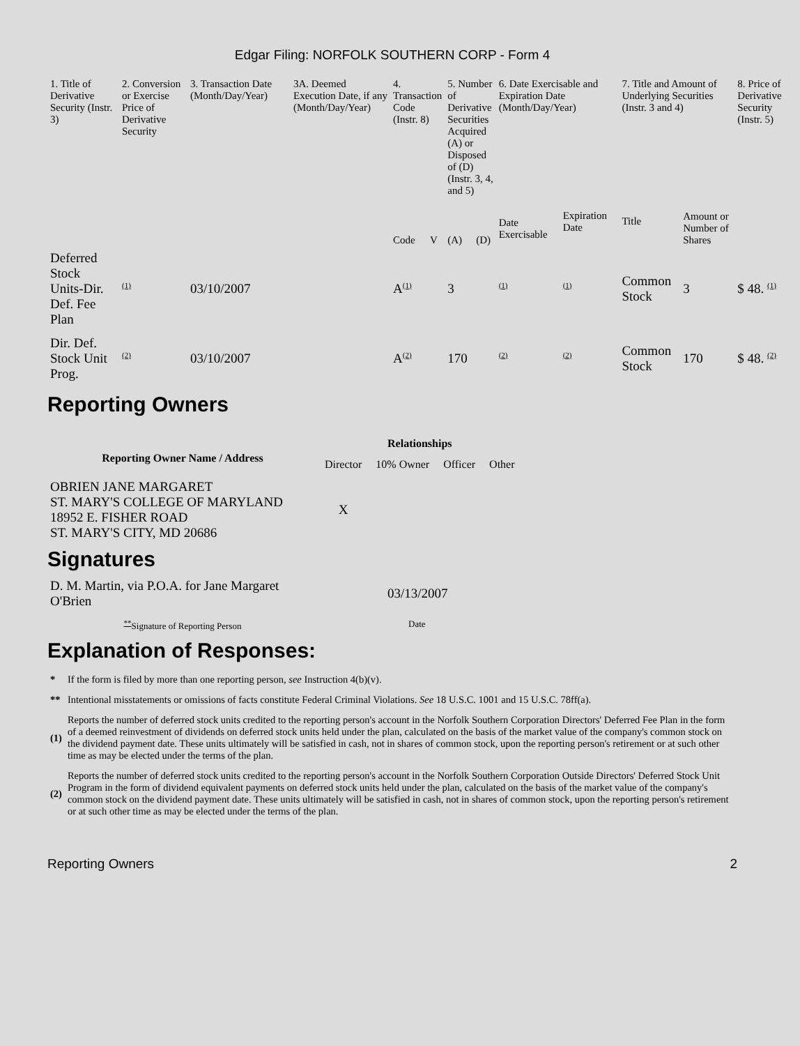Edgar Filing: NORFOLK SOUTHERN CORP - Form 4
| 1. Title of Derivative Security (Instr. 3) | 2. Conversion or Exercise Price of Derivative Security | 3. Transaction Date (Month/Day/Year) | 3A. Deemed Execution Date, if any (Month/Day/Year) | 4. Transaction Code (Instr. 8) | | 5. Number of Derivative Securities Acquired (A) or Disposed of (D) (Instr. 3, 4, and 5) | | 6. Date Exercisable and Expiration Date (Month/Day/Year) | | 7. Title and Amount of Underlying Securities (Instr. 3 and 4) | | 8. Price of Derivative Security (Instr. 5) |
| | | | | Code | V | (A) | (D) | Date Exercisable | Expiration Date | Title | Amount or Number of Shares | |
| Deferred Stock Units-Dir. Def. Fee Plan | <sup>(1)</sup> | 03/10/2007 | | A<sup>(1)</sup> | | 3 | | <sup>(1)</sup> | <sup>(1)</sup> | Common Stock | 3 | $ 48. <sup>(1)</sup> |
| Dir. Def. Stock Unit Prog. | <sup>(2)</sup> | 03/10/2007 | | A<sup>(2)</sup> | | 170 | | <sup>(2)</sup> | <sup>(2)</sup> | Common Stock | 170 | $ 48. <sup>(2)</sup> |
Reporting Owners
| Reporting Owner Name / Address | Relationships | | | |
| --- | --- | --- | --- | --- |
| | Director | 10% Owner | Officer | Other |
| OBRIEN JANE MARGARET ST. MARY'S COLLEGE OF MARYLAND 18952 E. FISHER ROAD ST. MARY'S CITY, MD 20686 | X | | | |
Signatures
| D. M. Martin, via P.O.A. for Jane Margaret O'Brien | 03/13/2007 |
| <sup>**</sup> Signature of Reporting Person | Date |
Explanation of Responses:
| * | If the form is filed by more than one reporting person, see Instruction 4(b)(v). |
| ** | Intentional misstatements or omissions of facts constitute Federal Criminal Violations. See 18 U.S.C. 1001 and 15 U.S.C. 78ff(a). |
| (1) | Reports the number of deferred stock units credited to the reporting person's account in the Norfolk Southern Corporation Directors' Deferred Fee Plan in the form of a deemed reinvestment of dividends on deferred stock units held under the plan, calculated on the basis of the market value of the company's common stock on the dividend payment date. These units ultimately will be satisfied in cash, not in shares of common stock, upon the reporting person's retirement or at such other time as may be elected under the terms of the plan. |
| (2) | Reports the number of deferred stock units credited to the reporting person's account in the Norfolk Southern Corporation Outside Directors' Deferred Stock Unit Program in the form of dividend equivalent payments on deferred stock units held under the plan, calculated on the basis of the market value of the company's common stock on the dividend payment date. These units ultimately will be satisfied in cash, not in shares of common stock, upon the reporting person's retirement or at such other time as may be elected under the terms of the plan. |
Reporting Owners 2